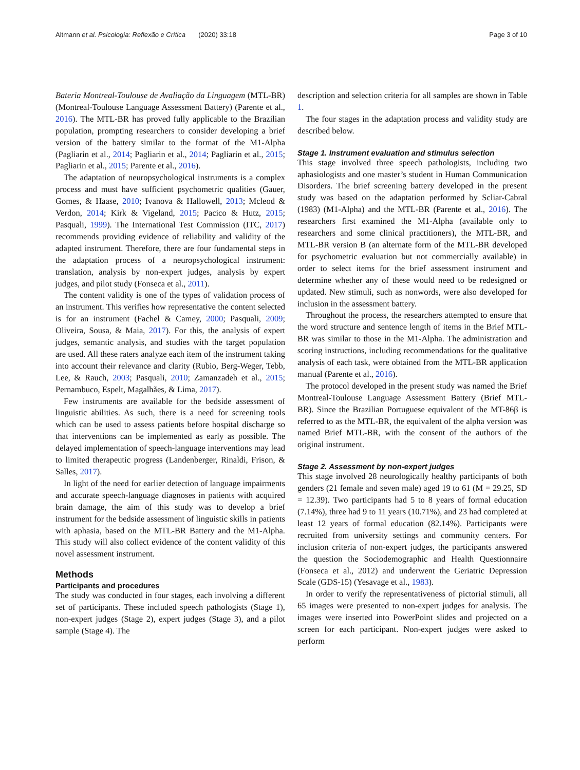Altmann et al. Psicologia: Reflexão e Crítica (2020) 33:18 Page 3 of 10
Bateria Montreal-Toulouse de Avaliação da Linguagem (MTL-BR) (Montreal-Toulouse Language Assessment Battery) (Parente et al., 2016). The MTL-BR has proved fully applicable to the Brazilian population, prompting researchers to consider developing a brief version of the battery similar to the format of the M1-Alpha (Pagliarin et al., 2014; Pagliarin et al., 2014; Pagliarin et al., 2015; Pagliarin et al., 2015; Parente et al., 2016).
The adaptation of neuropsychological instruments is a complex process and must have sufficient psychometric qualities (Gauer, Gomes, & Haase, 2010; Ivanova & Hallowell, 2013; Mcleod & Verdon, 2014; Kirk & Vigeland, 2015; Pacico & Hutz, 2015; Pasquali, 1999). The International Test Commission (ITC, 2017) recommends providing evidence of reliability and validity of the adapted instrument. Therefore, there are four fundamental steps in the adaptation process of a neuropsychological instrument: translation, analysis by non-expert judges, analysis by expert judges, and pilot study (Fonseca et al., 2011).
The content validity is one of the types of validation process of an instrument. This verifies how representative the content selected is for an instrument (Fachel & Camey, 2000; Pasquali, 2009; Oliveira, Sousa, & Maia, 2017). For this, the analysis of expert judges, semantic analysis, and studies with the target population are used. All these raters analyze each item of the instrument taking into account their relevance and clarity (Rubio, Berg-Weger, Tebb, Lee, & Rauch, 2003; Pasquali, 2010; Zamanzadeh et al., 2015; Pernambuco, Espelt, Magalhães, & Lima, 2017).
Few instruments are available for the bedside assessment of linguistic abilities. As such, there is a need for screening tools which can be used to assess patients before hospital discharge so that interventions can be implemented as early as possible. The delayed implementation of speech-language interventions may lead to limited therapeutic progress (Landenberger, Rinaldi, Frison, & Salles, 2017).
In light of the need for earlier detection of language impairments and accurate speech-language diagnoses in patients with acquired brain damage, the aim of this study was to develop a brief instrument for the bedside assessment of linguistic skills in patients with aphasia, based on the MTL-BR Battery and the M1-Alpha. This study will also collect evidence of the content validity of this novel assessment instrument.
Methods
Participants and procedures
The study was conducted in four stages, each involving a different set of participants. These included speech pathologists (Stage 1), non-expert judges (Stage 2), expert judges (Stage 3), and a pilot sample (Stage 4). The
description and selection criteria for all samples are shown in Table 1.
The four stages in the adaptation process and validity study are described below.
Stage 1. Instrument evaluation and stimulus selection
This stage involved three speech pathologists, including two aphasiologists and one master’s student in Human Communication Disorders. The brief screening battery developed in the present study was based on the adaptation performed by Scliar-Cabral (1983) (M1-Alpha) and the MTL-BR (Parente et al., 2016). The researchers first examined the M1-Alpha (available only to researchers and some clinical practitioners), the MTL-BR, and MTL-BR version B (an alternate form of the MTL-BR developed for psychometric evaluation but not commercially available) in order to select items for the brief assessment instrument and determine whether any of these would need to be redesigned or updated. New stimuli, such as nonwords, were also developed for inclusion in the assessment battery.
Throughout the process, the researchers attempted to ensure that the word structure and sentence length of items in the Brief MTL-BR was similar to those in the M1-Alpha. The administration and scoring instructions, including recommendations for the qualitative analysis of each task, were obtained from the MTL-BR application manual (Parente et al., 2016).
The protocol developed in the present study was named the Brief Montreal-Toulouse Language Assessment Battery (Brief MTL-BR). Since the Brazilian Portuguese equivalent of the MT-86β is referred to as the MTL-BR, the equivalent of the alpha version was named Brief MTL-BR, with the consent of the authors of the original instrument.
Stage 2. Assessment by non-expert judges
This stage involved 28 neurologically healthy participants of both genders (21 female and seven male) aged 19 to 61 (M = 29.25, SD = 12.39). Two participants had 5 to 8 years of formal education (7.14%), three had 9 to 11 years (10.71%), and 23 had completed at least 12 years of formal education (82.14%). Participants were recruited from university settings and community centers. For inclusion criteria of non-expert judges, the participants answered the question the Sociodemographic and Health Questionnaire (Fonseca et al., 2012) and underwent the Geriatric Depression Scale (GDS-15) (Yesavage et al., 1983).
In order to verify the representativeness of pictorial stimuli, all 65 images were presented to non-expert judges for analysis. The images were inserted into PowerPoint slides and projected on a screen for each participant. Non-expert judges were asked to perform